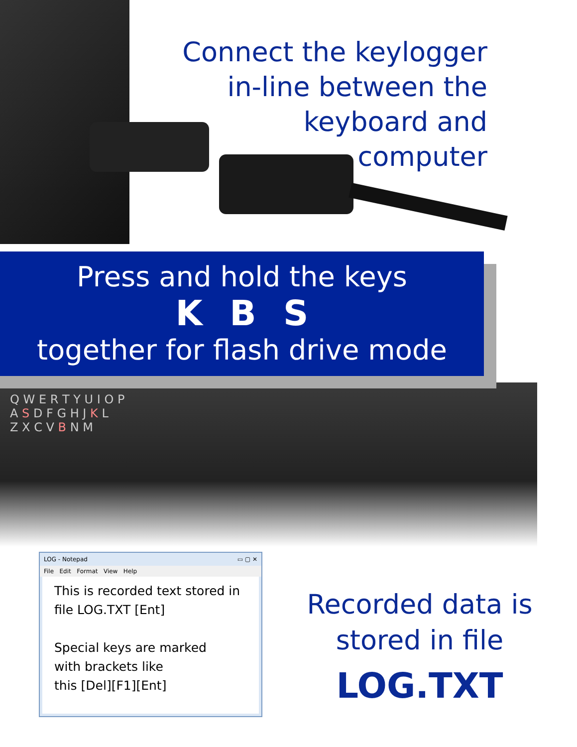Connect the keylogger
in-line between the
keyboard and
computer
Press and hold the keys
K B S
together for flash drive mode
Q W E R T Y U I O P
A S D F G H J K L
Z X C V B N M
LOG - Notepad ▭ ▢ ✕
File Edit Format View Help
This is recorded text stored in file LOG.TXT [Ent]
Special keys are marked
with brackets like
this [Del][F1][Ent]
Recorded data is
stored in file
LOG.TXT